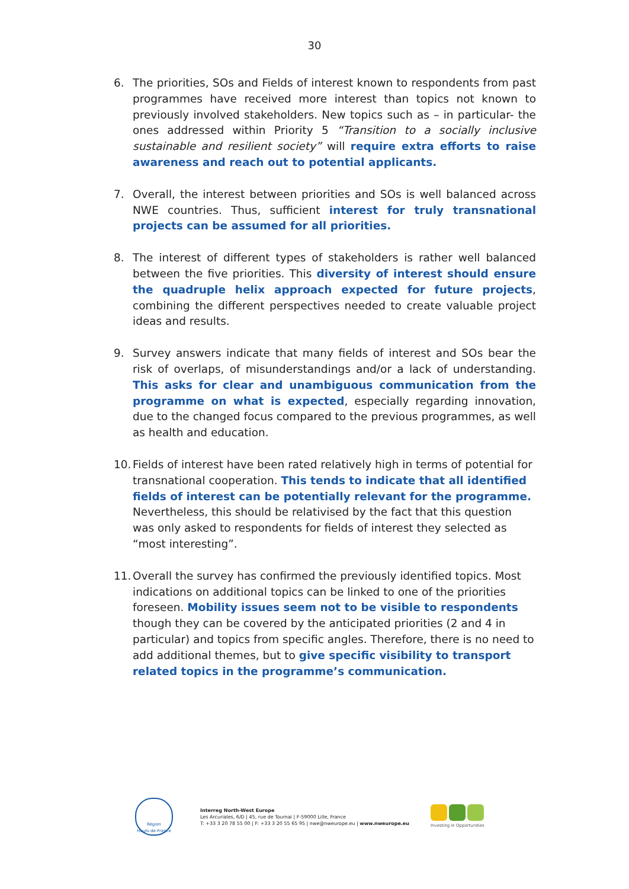30
6. The priorities, SOs and Fields of interest known to respondents from past programmes have received more interest than topics not known to previously involved stakeholders. New topics such as – in particular- the ones addressed within Priority 5 “Transition to a socially inclusive sustainable and resilient society” will require extra efforts to raise awareness and reach out to potential applicants.
7. Overall, the interest between priorities and SOs is well balanced across NWE countries. Thus, sufficient interest for truly transnational projects can be assumed for all priorities.
8. The interest of different types of stakeholders is rather well balanced between the five priorities. This diversity of interest should ensure the quadruple helix approach expected for future projects, combining the different perspectives needed to create valuable project ideas and results.
9. Survey answers indicate that many fields of interest and SOs bear the risk of overlaps, of misunderstandings and/or a lack of understanding. This asks for clear and unambiguous communication from the programme on what is expected, especially regarding innovation, due to the changed focus compared to the previous programmes, as well as health and education.
10. Fields of interest have been rated relatively high in terms of potential for transnational cooperation. This tends to indicate that all identified fields of interest can be potentially relevant for the programme. Nevertheless, this should be relativised by the fact that this question was only asked to respondents for fields of interest they selected as “most interesting”.
11. Overall the survey has confirmed the previously identified topics. Most indications on additional topics can be linked to one of the priorities foreseen. Mobility issues seem not to be visible to respondents though they can be covered by the anticipated priorities (2 and 4 in particular) and topics from specific angles. Therefore, there is no need to add additional themes, but to give specific visibility to transport related topics in the programme’s communication.
Région
Hauts-de-France
Interreg North-West Europe
Les Arcuriales, 6/D | 45, rue de Tournai | F-59000 Lille, France
T: +33 3 20 78 55 00 | F: +33 3 20 55 65 95 | nwe@nweurope.eu | www.nweurope.eu
Investing in Opportunities